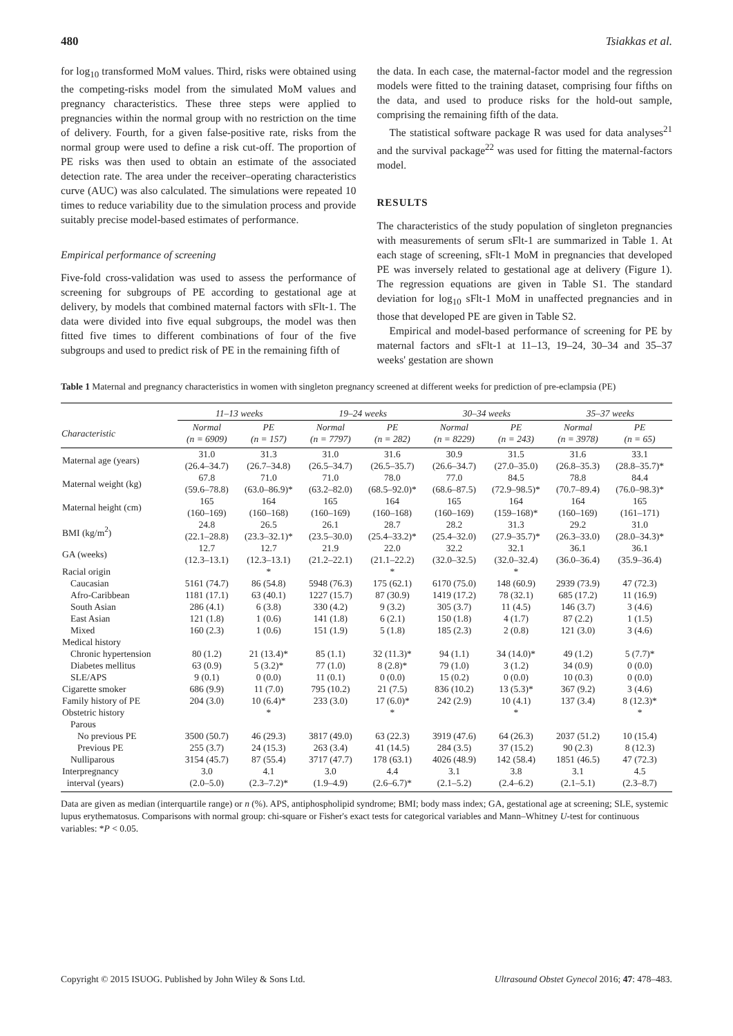480 Tsiakkas et al.
for log<sub>10</sub> transformed MoM values. Third, risks were obtained using the competing-risks model from the simulated MoM values and pregnancy characteristics. These three steps were applied to pregnancies within the normal group with no restriction on the time of delivery. Fourth, for a given false-positive rate, risks from the normal group were used to define a risk cut-off. The proportion of PE risks was then used to obtain an estimate of the associated detection rate. The area under the receiver–operating characteristics curve (AUC) was also calculated. The simulations were repeated 10 times to reduce variability due to the simulation process and provide suitably precise model-based estimates of performance.
Empirical performance of screening
Five-fold cross-validation was used to assess the performance of screening for subgroups of PE according to gestational age at delivery, by models that combined maternal factors with sFlt-1. The data were divided into five equal subgroups, the model was then fitted five times to different combinations of four of the five subgroups and used to predict risk of PE in the remaining fifth of
the data. In each case, the maternal-factor model and the regression models were fitted to the training dataset, comprising four fifths on the data, and used to produce risks for the hold-out sample, comprising the remaining fifth of the data.
The statistical software package R was used for data analyses<sup>21</sup> and the survival package<sup>22</sup> was used for fitting the maternal-factors model.
RESULTS
The characteristics of the study population of singleton pregnancies with measurements of serum sFlt-1 are summarized in Table 1. At each stage of screening, sFlt-1 MoM in pregnancies that developed PE was inversely related to gestational age at delivery (Figure 1). The regression equations are given in Table S1. The standard deviation for log<sub>10</sub> sFlt-1 MoM in unaffected pregnancies and in those that developed PE are given in Table S2.
Empirical and model-based performance of screening for PE by maternal factors and sFlt-1 at 11–13, 19–24, 30–34 and 35–37 weeks' gestation are shown
Table 1 Maternal and pregnancy characteristics in women with singleton pregnancy screened at different weeks for prediction of pre-eclampsia (PE)
| | 11–13 weeks | | 19–24 weeks | | 30–34 weeks | | 35–37 weeks | |
| --- | --- | --- | --- | --- | --- | --- | --- | --- |
| Characteristic | Normal (n = 6909) | PE (n = 157) | Normal (n = 7797) | PE (n = 282) | Normal (n = 8229) | PE (n = 243) | Normal (n = 3978) | PE (n = 65) |
| Maternal age (years) | 31.0 (26.4–34.7) | 31.3 (26.7–34.8) | 31.0 (26.5–34.7) | 31.6 (26.5–35.7) | 30.9 (26.6–34.7) | 31.5 (27.0–35.0) | 31.6 (26.8–35.3) | 33.1 (28.8–35.7)* |
| Maternal weight (kg) | 67.8 (59.6–78.8) | 71.0 (63.0–86.9)* | 71.0 (63.2–82.0) | 78.0 (68.5–92.0)* | 77.0 (68.6–87.5) | 84.5 (72.9–98.5)* | 78.8 (70.7–89.4) | 84.4 (76.0–98.3)* |
| Maternal height (cm) | 165 (160–169) | 164 (160–168) | 165 (160–169) | 164 (160–168) | 165 (160–169) | 164 (159–168)* | 164 (160–169) | 165 (161–171) |
| BMI (kg/m<sup>2</sup>) | 24.8 (22.1–28.8) | 26.5 (23.3–32.1)* | 26.1 (23.5–30.0) | 28.7 (25.4–33.2)* | 28.2 (25.4–32.0) | 31.3 (27.9–35.7)* | 29.2 (26.3–33.0) | 31.0 (28.0–34.3)* |
| GA (weeks) | 12.7 (12.3–13.1) | 12.7 (12.3–13.1) | 21.9 (21.2–22.1) | 22.0 (21.1–22.2) | 32.2 (32.0–32.5) | 32.1 (32.0–32.4) | 36.1 (36.0–36.4) | 36.1 (35.9–36.4) |
| Racial origin | | * | | * | | * | | |
| Caucasian | 5161 (74.7) | 86 (54.8) | 5948 (76.3) | 175 (62.1) | 6170 (75.0) | 148 (60.9) | 2939 (73.9) | 47 (72.3) |
| Afro-Caribbean | 1181 (17.1) | 63 (40.1) | 1227 (15.7) | 87 (30.9) | 1419 (17.2) | 78 (32.1) | 685 (17.2) | 11 (16.9) |
| South Asian | 286 (4.1) | 6 (3.8) | 330 (4.2) | 9 (3.2) | 305 (3.7) | 11 (4.5) | 146 (3.7) | 3 (4.6) |
| East Asian | 121 (1.8) | 1 (0.6) | 141 (1.8) | 6 (2.1) | 150 (1.8) | 4 (1.7) | 87 (2.2) | 1 (1.5) |
| Mixed | 160 (2.3) | 1 (0.6) | 151 (1.9) | 5 (1.8) | 185 (2.3) | 2 (0.8) | 121 (3.0) | 3 (4.6) |
| Medical history | | | | | | | | |
| Chronic hypertension | 80 (1.2) | 21 (13.4)* | 85 (1.1) | 32 (11.3)* | 94 (1.1) | 34 (14.0)* | 49 (1.2) | 5 (7.7)* |
| Diabetes mellitus | 63 (0.9) | 5 (3.2)* | 77 (1.0) | 8 (2.8)* | 79 (1.0) | 3 (1.2) | 34 (0.9) | 0 (0.0) |
| SLE/APS | 9 (0.1) | 0 (0.0) | 11 (0.1) | 0 (0.0) | 15 (0.2) | 0 (0.0) | 10 (0.3) | 0 (0.0) |
| Cigarette smoker | 686 (9.9) | 11 (7.0) | 795 (10.2) | 21 (7.5) | 836 (10.2) | 13 (5.3)* | 367 (9.2) | 3 (4.6) |
| Family history of PE | 204 (3.0) | 10 (6.4)* | 233 (3.0) | 17 (6.0)* | 242 (2.9) | 10 (4.1) | 137 (3.4) | 8 (12.3)* |
| Obstetric history | | * | | * | | * | | * |
| Parous | | | | | | | | |
| No previous PE | 3500 (50.7) | 46 (29.3) | 3817 (49.0) | 63 (22.3) | 3919 (47.6) | 64 (26.3) | 2037 (51.2) | 10 (15.4) |
| Previous PE | 255 (3.7) | 24 (15.3) | 263 (3.4) | 41 (14.5) | 284 (3.5) | 37 (15.2) | 90 (2.3) | 8 (12.3) |
| Nulliparous | 3154 (45.7) | 87 (55.4) | 3717 (47.7) | 178 (63.1) | 4026 (48.9) | 142 (58.4) | 1851 (46.5) | 47 (72.3) |
| Interpregnancy interval (years) | 3.0 (2.0–5.0) | 4.1 (2.3–7.2)* | 3.0 (1.9–4.9) | 4.4 (2.6–6.7)* | 3.1 (2.1–5.2) | 3.8 (2.4–6.2) | 3.1 (2.1–5.1) | 4.5 (2.3–8.7) |
Data are given as median (interquartile range) or n (%). APS, antiphospholipid syndrome; BMI; body mass index; GA, gestational age at screening; SLE, systemic lupus erythematosus. Comparisons with normal group: chi-square or Fisher's exact tests for categorical variables and Mann–Whitney U-test for continuous variables: *P < 0.05.
Copyright © 2015 ISUOG. Published by John Wiley & Sons Ltd. Ultrasound Obstet Gynecol 2016; 47: 478–483.